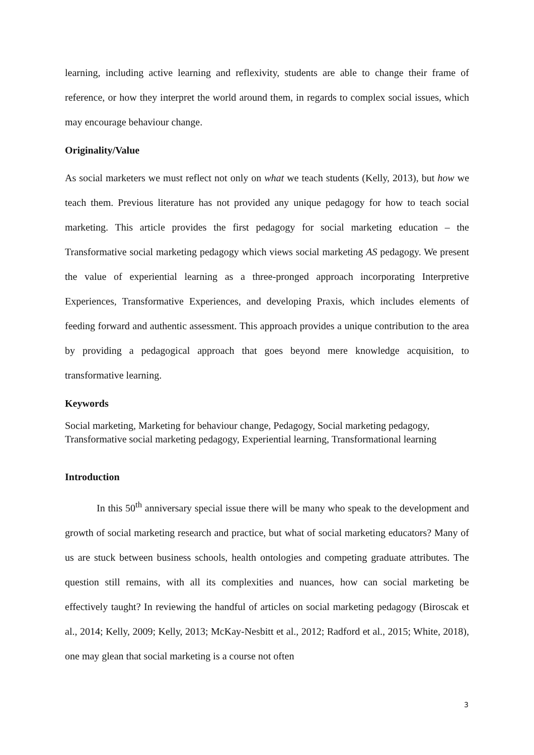learning, including active learning and reflexivity, students are able to change their frame of reference, or how they interpret the world around them, in regards to complex social issues, which may encourage behaviour change.
Originality/Value
As social marketers we must reflect not only on what we teach students (Kelly, 2013), but how we teach them. Previous literature has not provided any unique pedagogy for how to teach social marketing. This article provides the first pedagogy for social marketing education – the Transformative social marketing pedagogy which views social marketing AS pedagogy. We present the value of experiential learning as a three-pronged approach incorporating Interpretive Experiences, Transformative Experiences, and developing Praxis, which includes elements of feeding forward and authentic assessment. This approach provides a unique contribution to the area by providing a pedagogical approach that goes beyond mere knowledge acquisition, to transformative learning.
Keywords
Social marketing, Marketing for behaviour change, Pedagogy, Social marketing pedagogy, Transformative social marketing pedagogy, Experiential learning, Transformational learning
Introduction
In this 50<sup>th</sup> anniversary special issue there will be many who speak to the development and growth of social marketing research and practice, but what of social marketing educators? Many of us are stuck between business schools, health ontologies and competing graduate attributes. The question still remains, with all its complexities and nuances, how can social marketing be effectively taught? In reviewing the handful of articles on social marketing pedagogy (Biroscak et al., 2014; Kelly, 2009; Kelly, 2013; McKay-Nesbitt et al., 2012; Radford et al., 2015; White, 2018), one may glean that social marketing is a course not often
3